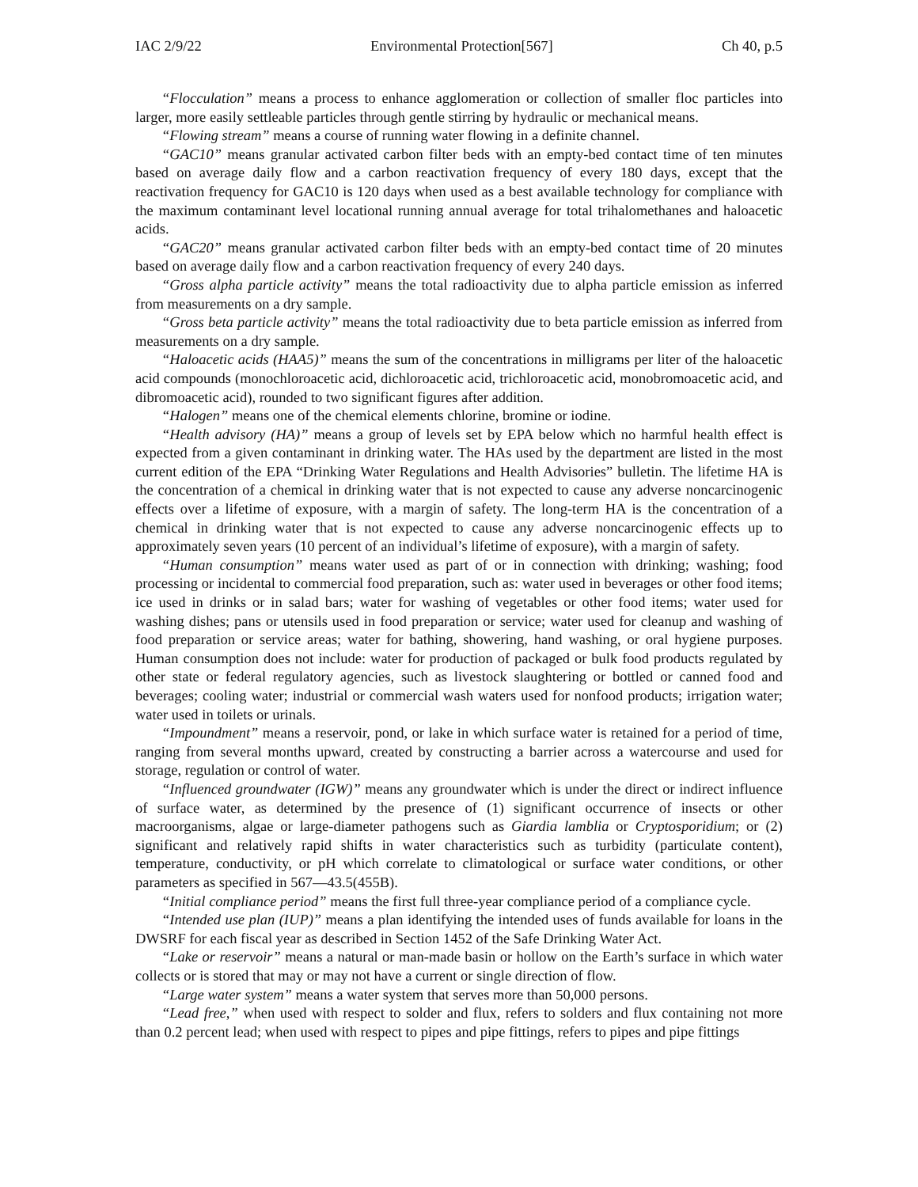IAC 2/9/22 Environmental Protection[567] Ch 40, p.5
“Flocculation” means a process to enhance agglomeration or collection of smaller floc particles into larger, more easily settleable particles through gentle stirring by hydraulic or mechanical means.
“Flowing stream” means a course of running water flowing in a definite channel.
“GAC10” means granular activated carbon filter beds with an empty-bed contact time of ten minutes based on average daily flow and a carbon reactivation frequency of every 180 days, except that the reactivation frequency for GAC10 is 120 days when used as a best available technology for compliance with the maximum contaminant level locational running annual average for total trihalomethanes and haloacetic acids.
“GAC20” means granular activated carbon filter beds with an empty-bed contact time of 20 minutes based on average daily flow and a carbon reactivation frequency of every 240 days.
“Gross alpha particle activity” means the total radioactivity due to alpha particle emission as inferred from measurements on a dry sample.
“Gross beta particle activity” means the total radioactivity due to beta particle emission as inferred from measurements on a dry sample.
“Haloacetic acids (HAA5)” means the sum of the concentrations in milligrams per liter of the haloacetic acid compounds (monochloroacetic acid, dichloroacetic acid, trichloroacetic acid, monobromoacetic acid, and dibromoacetic acid), rounded to two significant figures after addition.
“Halogen” means one of the chemical elements chlorine, bromine or iodine.
“Health advisory (HA)” means a group of levels set by EPA below which no harmful health effect is expected from a given contaminant in drinking water. The HAs used by the department are listed in the most current edition of the EPA “Drinking Water Regulations and Health Advisories” bulletin. The lifetime HA is the concentration of a chemical in drinking water that is not expected to cause any adverse noncarcinogenic effects over a lifetime of exposure, with a margin of safety. The long-term HA is the concentration of a chemical in drinking water that is not expected to cause any adverse noncarcinogenic effects up to approximately seven years (10 percent of an individual’s lifetime of exposure), with a margin of safety.
“Human consumption” means water used as part of or in connection with drinking; washing; food processing or incidental to commercial food preparation, such as: water used in beverages or other food items; ice used in drinks or in salad bars; water for washing of vegetables or other food items; water used for washing dishes; pans or utensils used in food preparation or service; water used for cleanup and washing of food preparation or service areas; water for bathing, showering, hand washing, or oral hygiene purposes. Human consumption does not include: water for production of packaged or bulk food products regulated by other state or federal regulatory agencies, such as livestock slaughtering or bottled or canned food and beverages; cooling water; industrial or commercial wash waters used for nonfood products; irrigation water; water used in toilets or urinals.
“Impoundment” means a reservoir, pond, or lake in which surface water is retained for a period of time, ranging from several months upward, created by constructing a barrier across a watercourse and used for storage, regulation or control of water.
“Influenced groundwater (IGW)” means any groundwater which is under the direct or indirect influence of surface water, as determined by the presence of (1) significant occurrence of insects or other macroorganisms, algae or large-diameter pathogens such as Giardia lamblia or Cryptosporidium; or (2) significant and relatively rapid shifts in water characteristics such as turbidity (particulate content), temperature, conductivity, or pH which correlate to climatological or surface water conditions, or other parameters as specified in 567—43.5(455B).
“Initial compliance period” means the first full three-year compliance period of a compliance cycle.
“Intended use plan (IUP)” means a plan identifying the intended uses of funds available for loans in the DWSRF for each fiscal year as described in Section 1452 of the Safe Drinking Water Act.
“Lake or reservoir” means a natural or man-made basin or hollow on the Earth’s surface in which water collects or is stored that may or may not have a current or single direction of flow.
“Large water system” means a water system that serves more than 50,000 persons.
“Lead free,” when used with respect to solder and flux, refers to solders and flux containing not more than 0.2 percent lead; when used with respect to pipes and pipe fittings, refers to pipes and pipe fittings